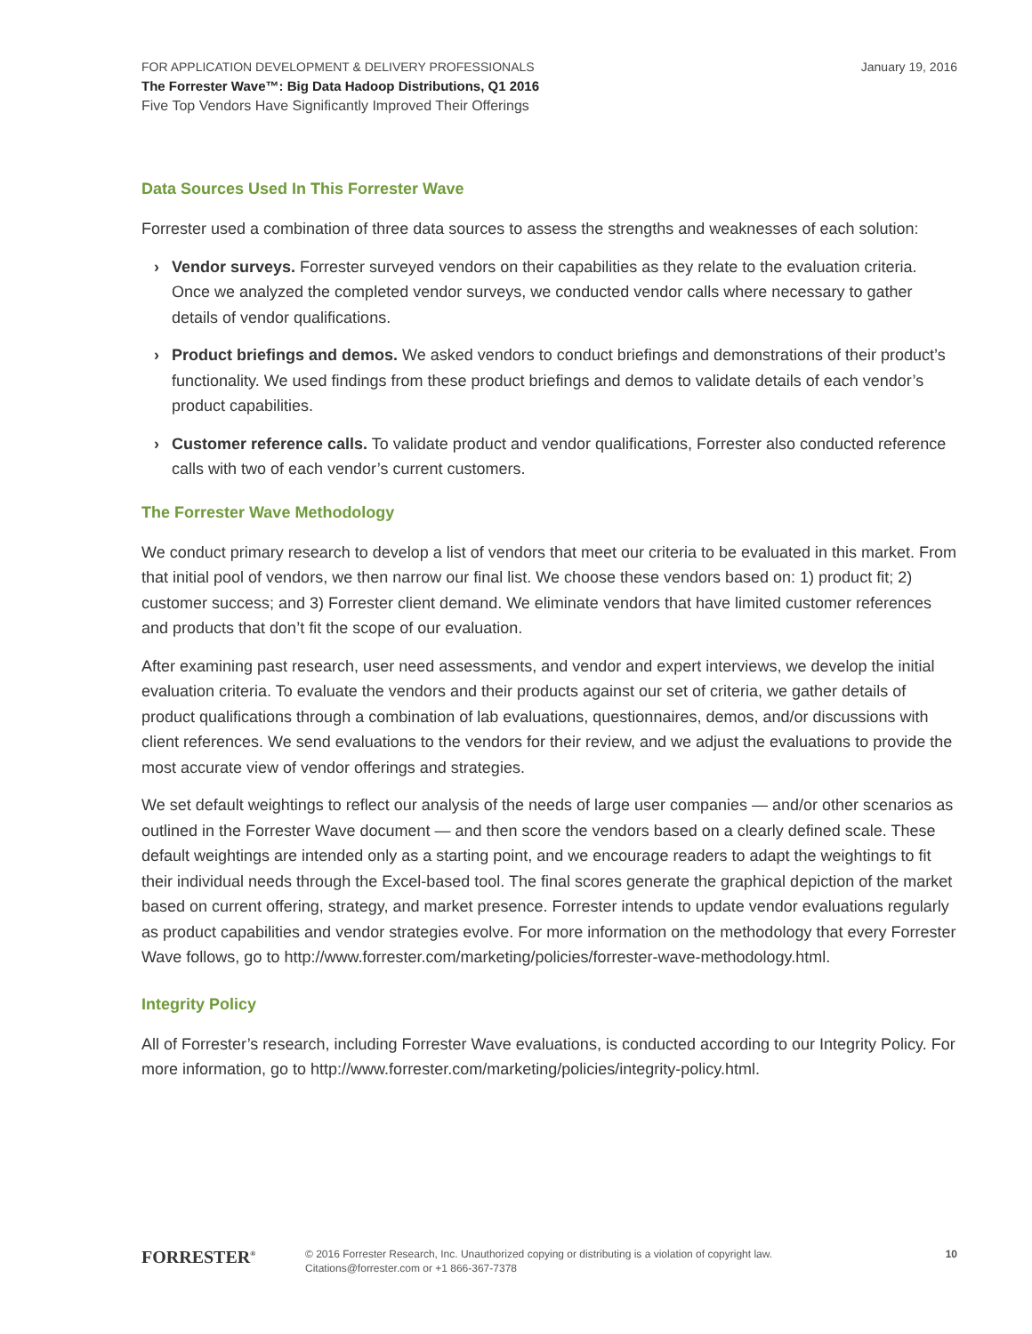FOR APPLICATION DEVELOPMENT & DELIVERY PROFESSIONALS
The Forrester Wave™: Big Data Hadoop Distributions, Q1 2016
Five Top Vendors Have Significantly Improved Their Offerings
January 19, 2016
Data Sources Used In This Forrester Wave
Forrester used a combination of three data sources to assess the strengths and weaknesses of each solution:
› Vendor surveys. Forrester surveyed vendors on their capabilities as they relate to the evaluation criteria. Once we analyzed the completed vendor surveys, we conducted vendor calls where necessary to gather details of vendor qualifications.
› Product briefings and demos. We asked vendors to conduct briefings and demonstrations of their product’s functionality. We used findings from these product briefings and demos to validate details of each vendor’s product capabilities.
› Customer reference calls. To validate product and vendor qualifications, Forrester also conducted reference calls with two of each vendor’s current customers.
The Forrester Wave Methodology
We conduct primary research to develop a list of vendors that meet our criteria to be evaluated in this market. From that initial pool of vendors, we then narrow our final list. We choose these vendors based on: 1) product fit; 2) customer success; and 3) Forrester client demand. We eliminate vendors that have limited customer references and products that don’t fit the scope of our evaluation.
After examining past research, user need assessments, and vendor and expert interviews, we develop the initial evaluation criteria. To evaluate the vendors and their products against our set of criteria, we gather details of product qualifications through a combination of lab evaluations, questionnaires, demos, and/or discussions with client references. We send evaluations to the vendors for their review, and we adjust the evaluations to provide the most accurate view of vendor offerings and strategies.
We set default weightings to reflect our analysis of the needs of large user companies — and/or other scenarios as outlined in the Forrester Wave document — and then score the vendors based on a clearly defined scale. These default weightings are intended only as a starting point, and we encourage readers to adapt the weightings to fit their individual needs through the Excel-based tool. The final scores generate the graphical depiction of the market based on current offering, strategy, and market presence. Forrester intends to update vendor evaluations regularly as product capabilities and vendor strategies evolve. For more information on the methodology that every Forrester Wave follows, go to http://www.forrester.com/marketing/policies/forrester-wave-methodology.html.
Integrity Policy
All of Forrester’s research, including Forrester Wave evaluations, is conducted according to our Integrity Policy. For more information, go to http://www.forrester.com/marketing/policies/integrity-policy.html.
FORRESTER<sup>®</sup>
© 2016 Forrester Research, Inc. Unauthorized copying or distributing is a violation of copyright law.
Citations@forrester.com or +1 866-367-7378
10